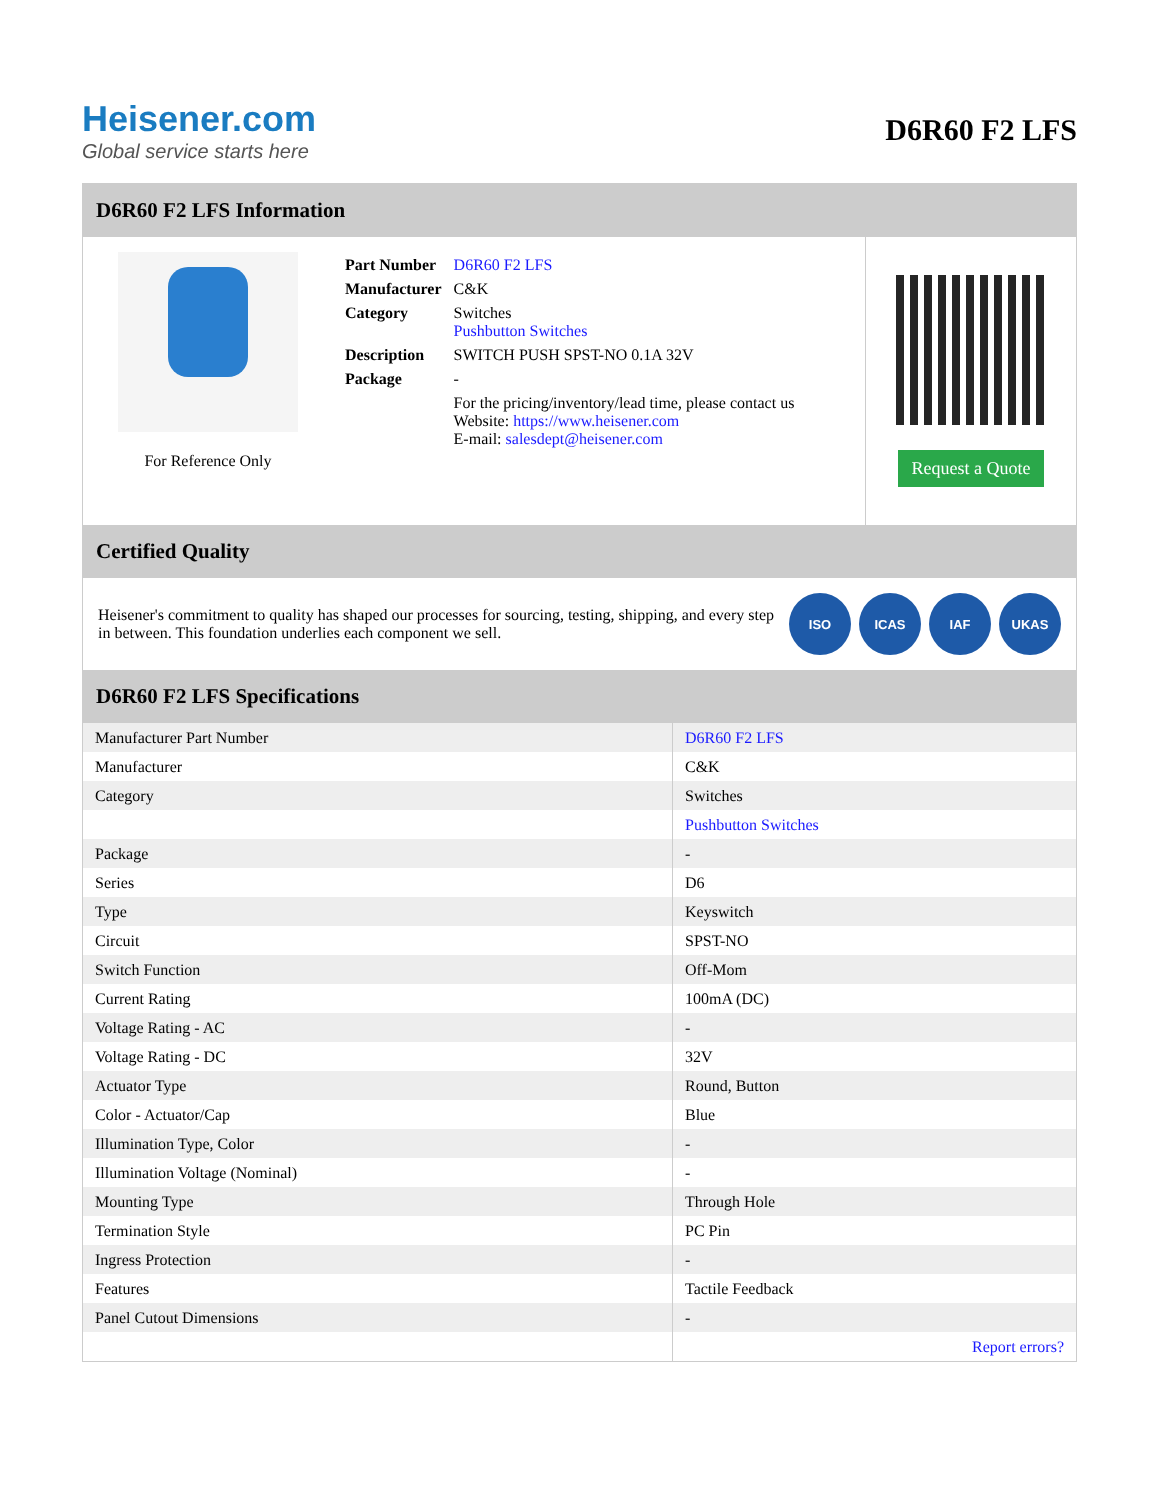Heisener.com
Global service starts here
D6R60 F2 LFS
D6R60 F2 LFS Information
For Reference Only
| Part Number | D6R60 F2 LFS |
| Manufacturer | C&K |
| Category | Switches Pushbutton Switches |
| Description | SWITCH PUSH SPST-NO 0.1A 32V |
| Package | - |
| | For the pricing/inventory/lead time, please contact us Website: https://www.heisener.com E-mail: salesdept@heisener.com |
Request a Quote
Certified Quality
Heisener's commitment to quality has shaped our processes for sourcing, testing, shipping, and every step in between. This foundation underlies each component we sell.
ISO ICAS IAF UKAS
D6R60 F2 LFS Specifications
| Manufacturer Part Number | D6R60 F2 LFS |
| Manufacturer | C&K |
| Category | Switches |
| | Pushbutton Switches |
| Package | - |
| Series | D6 |
| Type | Keyswitch |
| Circuit | SPST-NO |
| Switch Function | Off-Mom |
| Current Rating | 100mA (DC) |
| Voltage Rating - AC | - |
| Voltage Rating - DC | 32V |
| Actuator Type | Round, Button |
| Color - Actuator/Cap | Blue |
| Illumination Type, Color | - |
| Illumination Voltage (Nominal) | - |
| Mounting Type | Through Hole |
| Termination Style | PC Pin |
| Ingress Protection | - |
| Features | Tactile Feedback |
| Panel Cutout Dimensions | - |
| | Report errors? |